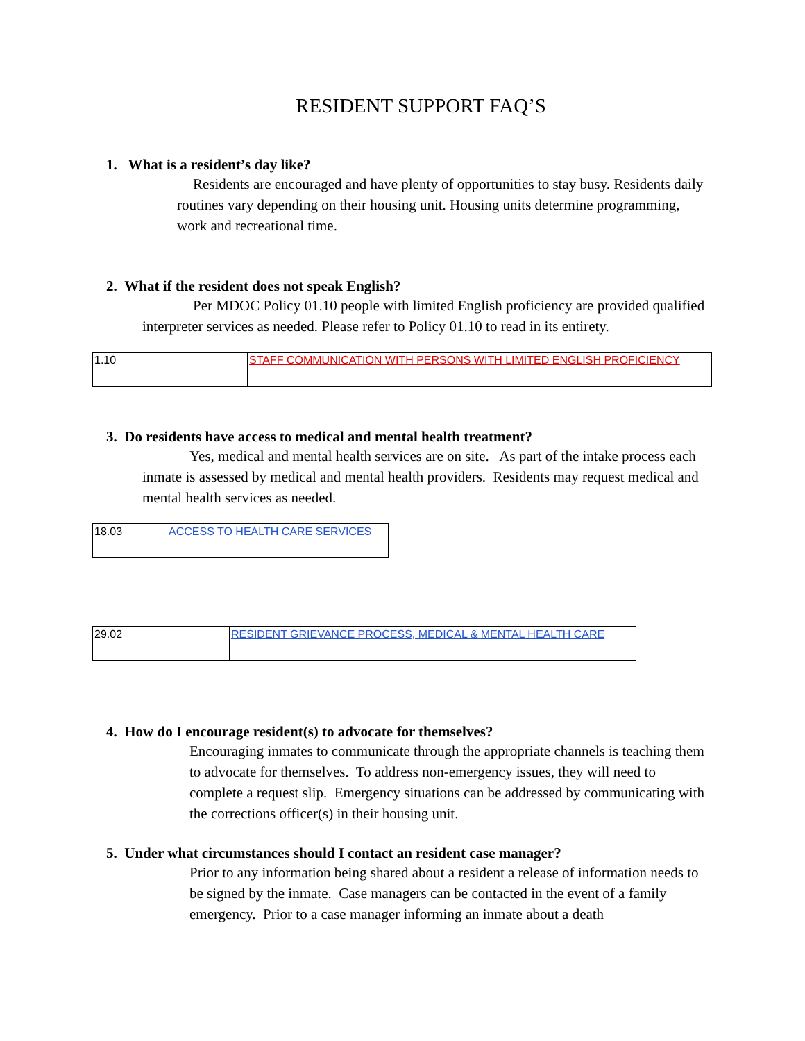RESIDENT SUPPORT FAQ’S
1. What is a resident’s day like?
Residents are encouraged and have plenty of opportunities to stay busy. Residents daily routines vary depending on their housing unit. Housing units determine programming, work and recreational time.
2. What if the resident does not speak English?
Per MDOC Policy 01.10 people with limited English proficiency are provided qualified interpreter services as needed. Please refer to Policy 01.10 to read in its entirety.
| 1.10 | STAFF COMMUNICATION WITH PERSONS WITH LIMITED ENGLISH PROFICIENCY |
3. Do residents have access to medical and mental health treatment?
Yes, medical and mental health services are on site. As part of the intake process each inmate is assessed by medical and mental health providers. Residents may request medical and mental health services as needed.
| 18.03 | ACCESS TO HEALTH CARE SERVICES |
| 29.02 | RESIDENT GRIEVANCE PROCESS, MEDICAL & MENTAL HEALTH CARE |
4. How do I encourage resident(s) to advocate for themselves?
Encouraging inmates to communicate through the appropriate channels is teaching them to advocate for themselves. To address non-emergency issues, they will need to complete a request slip. Emergency situations can be addressed by communicating with the corrections officer(s) in their housing unit.
5. Under what circumstances should I contact an resident case manager?
Prior to any information being shared about a resident a release of information needs to be signed by the inmate. Case managers can be contacted in the event of a family emergency. Prior to a case manager informing an inmate about a death